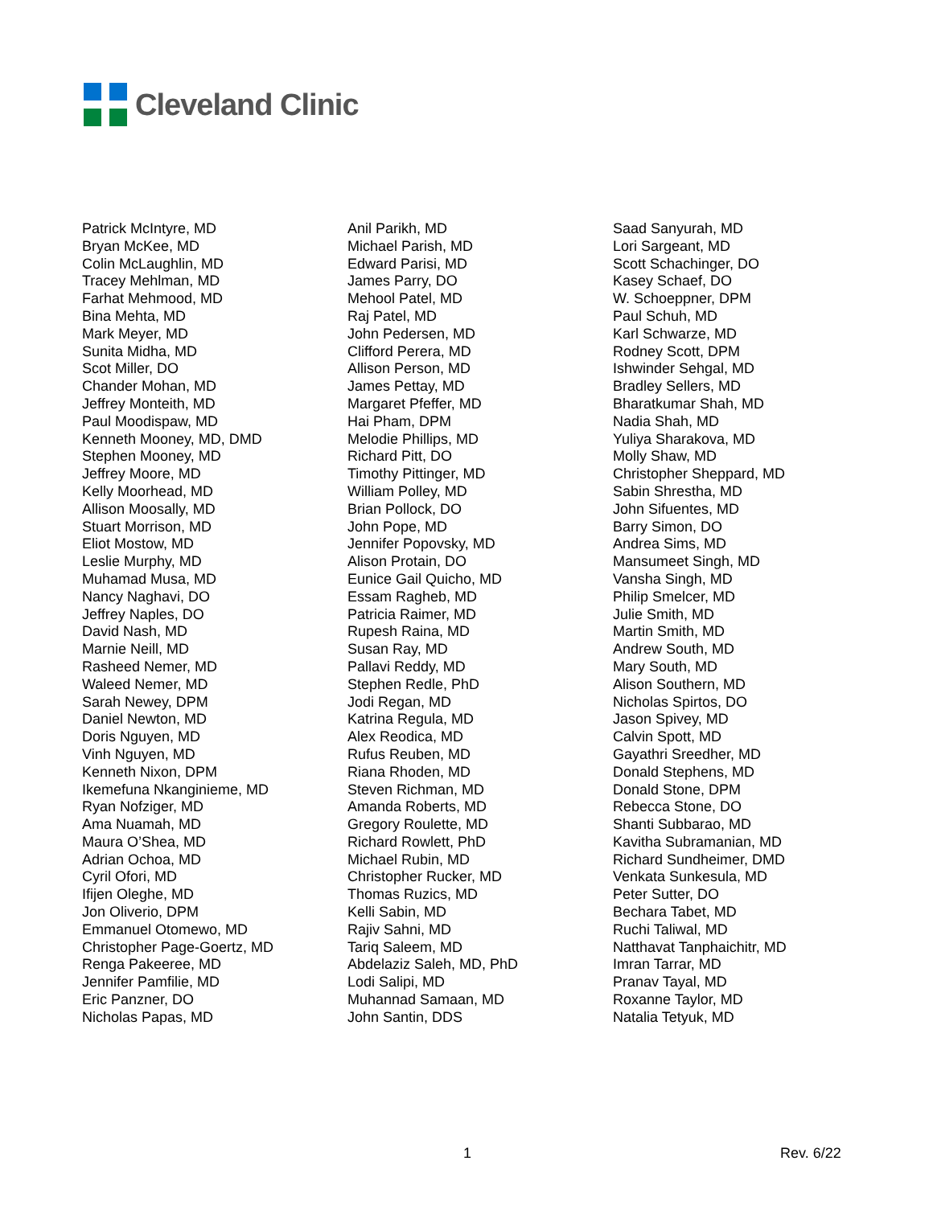Cleveland Clinic
Patrick McIntyre, MD
Bryan McKee, MD
Colin McLaughlin, MD
Tracey Mehlman, MD
Farhat Mehmood, MD
Bina Mehta, MD
Mark Meyer, MD
Sunita Midha, MD
Scot Miller, DO
Chander Mohan, MD
Jeffrey Monteith, MD
Paul Moodispaw, MD
Kenneth Mooney, MD, DMD
Stephen Mooney, MD
Jeffrey Moore, MD
Kelly Moorhead, MD
Allison Moosally, MD
Stuart Morrison, MD
Eliot Mostow, MD
Leslie Murphy, MD
Muhamad Musa, MD
Nancy Naghavi, DO
Jeffrey Naples, DO
David Nash, MD
Marnie Neill, MD
Rasheed Nemer, MD
Waleed Nemer, MD
Sarah Newey, DPM
Daniel Newton, MD
Doris Nguyen, MD
Vinh Nguyen, MD
Kenneth Nixon, DPM
Ikemefuna Nkanginieme, MD
Ryan Nofziger, MD
Ama Nuamah, MD
Maura O’Shea, MD
Adrian Ochoa, MD
Cyril Ofori, MD
Ifijen Oleghe, MD
Jon Oliverio, DPM
Emmanuel Otomewo, MD
Christopher Page-Goertz, MD
Renga Pakeeree, MD
Jennifer Pamfilie, MD
Eric Panzner, DO
Nicholas Papas, MD
Anil Parikh, MD
Michael Parish, MD
Edward Parisi, MD
James Parry, DO
Mehool Patel, MD
Raj Patel, MD
John Pedersen, MD
Clifford Perera, MD
Allison Person, MD
James Pettay, MD
Margaret Pfeffer, MD
Hai Pham, DPM
Melodie Phillips, MD
Richard Pitt, DO
Timothy Pittinger, MD
William Polley, MD
Brian Pollock, DO
John Pope, MD
Jennifer Popovsky, MD
Alison Protain, DO
Eunice Gail Quicho, MD
Essam Ragheb, MD
Patricia Raimer, MD
Rupesh Raina, MD
Susan Ray, MD
Pallavi Reddy, MD
Stephen Redle, PhD
Jodi Regan, MD
Katrina Regula, MD
Alex Reodica, MD
Rufus Reuben, MD
Riana Rhoden, MD
Steven Richman, MD
Amanda Roberts, MD
Gregory Roulette, MD
Richard Rowlett, PhD
Michael Rubin, MD
Christopher Rucker, MD
Thomas Ruzics, MD
Kelli Sabin, MD
Rajiv Sahni, MD
Tariq Saleem, MD
Abdelaziz Saleh, MD, PhD
Lodi Salipi, MD
Muhannad Samaan, MD
John Santin, DDS
Saad Sanyurah, MD
Lori Sargeant, MD
Scott Schachinger, DO
Kasey Schaef, DO
W. Schoeppner, DPM
Paul Schuh, MD
Karl Schwarze, MD
Rodney Scott, DPM
Ishwinder Sehgal, MD
Bradley Sellers, MD
Bharatkumar Shah, MD
Nadia Shah, MD
Yuliya Sharakova, MD
Molly Shaw, MD
Christopher Sheppard, MD
Sabin Shrestha, MD
John Sifuentes, MD
Barry Simon, DO
Andrea Sims, MD
Mansumeet Singh, MD
Vansha Singh, MD
Philip Smelcer, MD
Julie Smith, MD
Martin Smith, MD
Andrew South, MD
Mary South, MD
Alison Southern, MD
Nicholas Spirtos, DO
Jason Spivey, MD
Calvin Spott, MD
Gayathri Sreedher, MD
Donald Stephens, MD
Donald Stone, DPM
Rebecca Stone, DO
Shanti Subbarao, MD
Kavitha Subramanian, MD
Richard Sundheimer, DMD
Venkata Sunkesula, MD
Peter Sutter, DO
Bechara Tabet, MD
Ruchi Taliwal, MD
Natthavat Tanphaichitr, MD
Imran Tarrar, MD
Pranav Tayal, MD
Roxanne Taylor, MD
Natalia Tetyuk, MD
1 Rev. 6/22